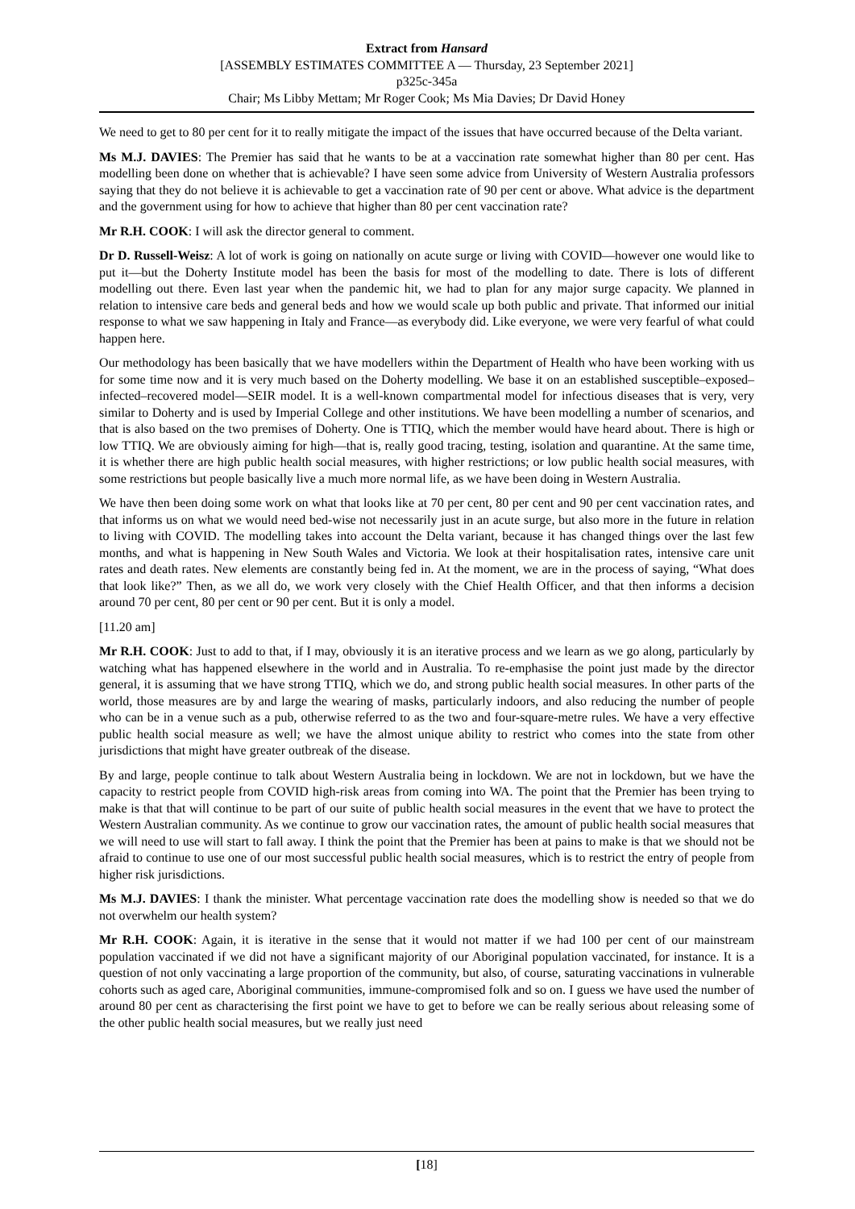Extract from Hansard
[ASSEMBLY ESTIMATES COMMITTEE A — Thursday, 23 September 2021]
p325c-345a
Chair; Ms Libby Mettam; Mr Roger Cook; Ms Mia Davies; Dr David Honey
We need to get to 80 per cent for it to really mitigate the impact of the issues that have occurred because of the Delta variant.
Ms M.J. DAVIES: The Premier has said that he wants to be at a vaccination rate somewhat higher than 80 per cent. Has modelling been done on whether that is achievable? I have seen some advice from University of Western Australia professors saying that they do not believe it is achievable to get a vaccination rate of 90 per cent or above. What advice is the department and the government using for how to achieve that higher than 80 per cent vaccination rate?
Mr R.H. COOK: I will ask the director general to comment.
Dr D. Russell-Weisz: A lot of work is going on nationally on acute surge or living with COVID—however one would like to put it—but the Doherty Institute model has been the basis for most of the modelling to date. There is lots of different modelling out there. Even last year when the pandemic hit, we had to plan for any major surge capacity. We planned in relation to intensive care beds and general beds and how we would scale up both public and private. That informed our initial response to what we saw happening in Italy and France—as everybody did. Like everyone, we were very fearful of what could happen here.
Our methodology has been basically that we have modellers within the Department of Health who have been working with us for some time now and it is very much based on the Doherty modelling. We base it on an established susceptible–exposed–infected–recovered model—SEIR model. It is a well-known compartmental model for infectious diseases that is very, very similar to Doherty and is used by Imperial College and other institutions. We have been modelling a number of scenarios, and that is also based on the two premises of Doherty. One is TTIQ, which the member would have heard about. There is high or low TTIQ. We are obviously aiming for high—that is, really good tracing, testing, isolation and quarantine. At the same time, it is whether there are high public health social measures, with higher restrictions; or low public health social measures, with some restrictions but people basically live a much more normal life, as we have been doing in Western Australia.
We have then been doing some work on what that looks like at 70 per cent, 80 per cent and 90 per cent vaccination rates, and that informs us on what we would need bed-wise not necessarily just in an acute surge, but also more in the future in relation to living with COVID. The modelling takes into account the Delta variant, because it has changed things over the last few months, and what is happening in New South Wales and Victoria. We look at their hospitalisation rates, intensive care unit rates and death rates. New elements are constantly being fed in. At the moment, we are in the process of saying, “What does that look like?” Then, as we all do, we work very closely with the Chief Health Officer, and that then informs a decision around 70 per cent, 80 per cent or 90 per cent. But it is only a model.
[11.20 am]
Mr R.H. COOK: Just to add to that, if I may, obviously it is an iterative process and we learn as we go along, particularly by watching what has happened elsewhere in the world and in Australia. To re-emphasise the point just made by the director general, it is assuming that we have strong TTIQ, which we do, and strong public health social measures. In other parts of the world, those measures are by and large the wearing of masks, particularly indoors, and also reducing the number of people who can be in a venue such as a pub, otherwise referred to as the two and four-square-metre rules. We have a very effective public health social measure as well; we have the almost unique ability to restrict who comes into the state from other jurisdictions that might have greater outbreak of the disease.
By and large, people continue to talk about Western Australia being in lockdown. We are not in lockdown, but we have the capacity to restrict people from COVID high-risk areas from coming into WA. The point that the Premier has been trying to make is that that will continue to be part of our suite of public health social measures in the event that we have to protect the Western Australian community. As we continue to grow our vaccination rates, the amount of public health social measures that we will need to use will start to fall away. I think the point that the Premier has been at pains to make is that we should not be afraid to continue to use one of our most successful public health social measures, which is to restrict the entry of people from higher risk jurisdictions.
Ms M.J. DAVIES: I thank the minister. What percentage vaccination rate does the modelling show is needed so that we do not overwhelm our health system?
Mr R.H. COOK: Again, it is iterative in the sense that it would not matter if we had 100 per cent of our mainstream population vaccinated if we did not have a significant majority of our Aboriginal population vaccinated, for instance. It is a question of not only vaccinating a large proportion of the community, but also, of course, saturating vaccinations in vulnerable cohorts such as aged care, Aboriginal communities, immune-compromised folk and so on. I guess we have used the number of around 80 per cent as characterising the first point we have to get to before we can be really serious about releasing some of the other public health social measures, but we really just need
[18]